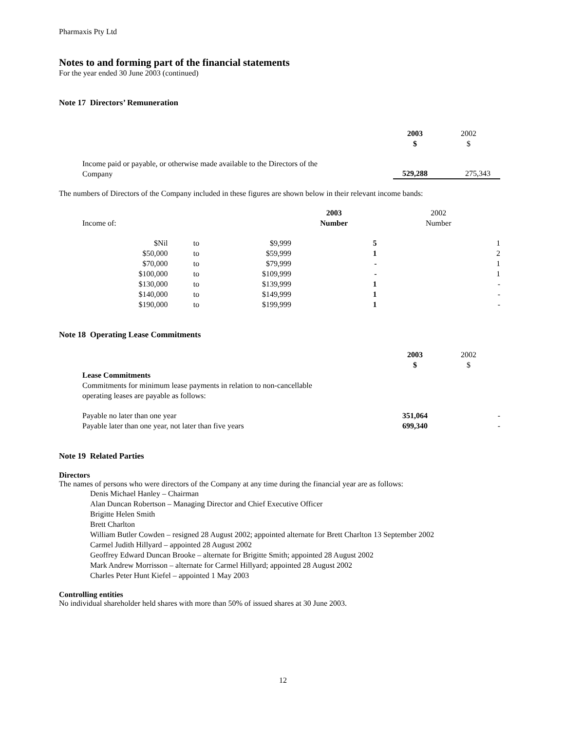Pharmaxis Pty Ltd
Notes to and forming part of the financial statements
For the year ended 30 June 2003 (continued)
Note 17 Directors’ Remuneration
| | 2003 $ | 2002 $ |
| Income paid or payable, or otherwise made available to the Directors of the Company | 529,288 | 275,343 |
The numbers of Directors of the Company included in these figures are shown below in their relevant income bands:
| Income of: | | | 2003 Number | 2002 Number |
| $Nil | to | $9,999 | 5 | 1 |
| $50,000 | to | $59,999 | 1 | 2 |
| $70,000 | to | $79,999 | - | 1 |
| $100,000 | to | $109,999 | - | 1 |
| $130,000 | to | $139,999 | 1 | - |
| $140,000 | to | $149,999 | 1 | - |
| $190,000 | to | $199,999 | 1 | - |
Note 18 Operating Lease Commitments
| | 2003 $ | 2002 $ |
| Lease Commitments Commitments for minimum lease payments in relation to non-cancellable operating leases are payable as follows: | | |
| Payable no later than one year | 351,064 | - |
| Payable later than one year, not later than five years | 699,340 | - |
Note 19 Related Parties
Directors
The names of persons who were directors of the Company at any time during the financial year are as follows:
Denis Michael Hanley – Chairman
Alan Duncan Robertson – Managing Director and Chief Executive Officer
Brigitte Helen Smith
Brett Charlton
William Butler Cowden – resigned 28 August 2002; appointed alternate for Brett Charlton 13 September 2002
Carmel Judith Hillyard – appointed 28 August 2002
Geoffrey Edward Duncan Brooke – alternate for Brigitte Smith; appointed 28 August 2002
Mark Andrew Morrisson – alternate for Carmel Hillyard; appointed 28 August 2002
Charles Peter Hunt Kiefel – appointed 1 May 2003
Controlling entities
No individual shareholder held shares with more than 50% of issued shares at 30 June 2003.
12